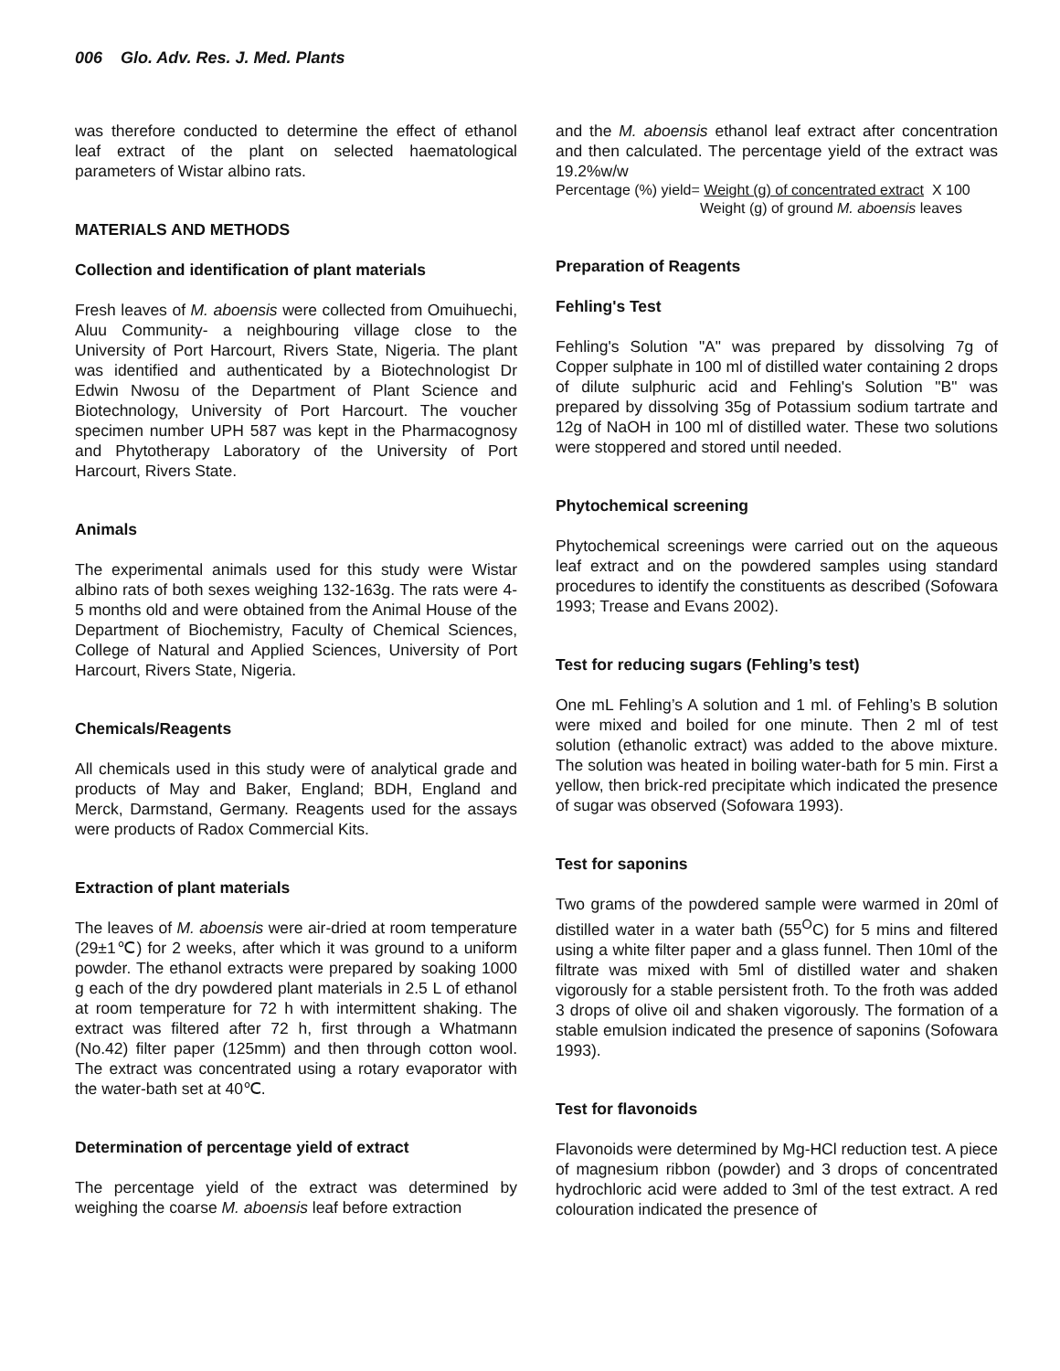006 Glo. Adv. Res. J. Med. Plants
was therefore conducted to determine the effect of ethanol leaf extract of the plant on selected haematological parameters of Wistar albino rats.
MATERIALS AND METHODS
Collection and identification of plant materials
Fresh leaves of M. aboensis were collected from Omuihuechi, Aluu Community- a neighbouring village close to the University of Port Harcourt, Rivers State, Nigeria. The plant was identified and authenticated by a Biotechnologist Dr Edwin Nwosu of the Department of Plant Science and Biotechnology, University of Port Harcourt. The voucher specimen number UPH 587 was kept in the Pharmacognosy and Phytotherapy Laboratory of the University of Port Harcourt, Rivers State.
Animals
The experimental animals used for this study were Wistar albino rats of both sexes weighing 132-163g. The rats were 4-5 months old and were obtained from the Animal House of the Department of Biochemistry, Faculty of Chemical Sciences, College of Natural and Applied Sciences, University of Port Harcourt, Rivers State, Nigeria.
Chemicals/Reagents
All chemicals used in this study were of analytical grade and products of May and Baker, England; BDH, England and Merck, Darmstand, Germany. Reagents used for the assays were products of Radox Commercial Kits.
Extraction of plant materials
The leaves of M. aboensis were air-dried at room temperature (29±1℃) for 2 weeks, after which it was ground to a uniform powder. The ethanol extracts were prepared by soaking 1000 g each of the dry powdered plant materials in 2.5 L of ethanol at room temperature for 72 h with intermittent shaking. The extract was filtered after 72 h, first through a Whatmann (No.42) filter paper (125mm) and then through cotton wool. The extract was concentrated using a rotary evaporator with the water-bath set at 40℃.
Determination of percentage yield of extract
The percentage yield of the extract was determined by weighing the coarse M. aboensis leaf before extraction
and the M. aboensis ethanol leaf extract after concentration and then calculated. The percentage yield of the extract was 19.2%w/w
Percentage (%) yield= Weight (g) of concentrated extract X 100
Weight (g) of ground M. aboensis leaves
Preparation of Reagents
Fehling's Test
Fehling's Solution "A" was prepared by dissolving 7g of Copper sulphate in 100 ml of distilled water containing 2 drops of dilute sulphuric acid and Fehling's Solution "B" was prepared by dissolving 35g of Potassium sodium tartrate and 12g of NaOH in 100 ml of distilled water. These two solutions were stoppered and stored until needed.
Phytochemical screening
Phytochemical screenings were carried out on the aqueous leaf extract and on the powdered samples using standard procedures to identify the constituents as described (Sofowara 1993; Trease and Evans 2002).
Test for reducing sugars (Fehling’s test)
One mL Fehling’s A solution and 1 ml. of Fehling’s B solution were mixed and boiled for one minute. Then 2 ml of test solution (ethanolic extract) was added to the above mixture. The solution was heated in boiling water-bath for 5 min. First a yellow, then brick-red precipitate which indicated the presence of sugar was observed (Sofowara 1993).
Test for saponins
Two grams of the powdered sample were warmed in 20ml of distilled water in a water bath (55<sup>O</sup>C) for 5 mins and filtered using a white filter paper and a glass funnel. Then 10ml of the filtrate was mixed with 5ml of distilled water and shaken vigorously for a stable persistent froth. To the froth was added 3 drops of olive oil and shaken vigorously. The formation of a stable emulsion indicated the presence of saponins (Sofowara 1993).
Test for flavonoids
Flavonoids were determined by Mg-HCl reduction test. A piece of magnesium ribbon (powder) and 3 drops of concentrated hydrochloric acid were added to 3ml of the test extract. A red colouration indicated the presence of